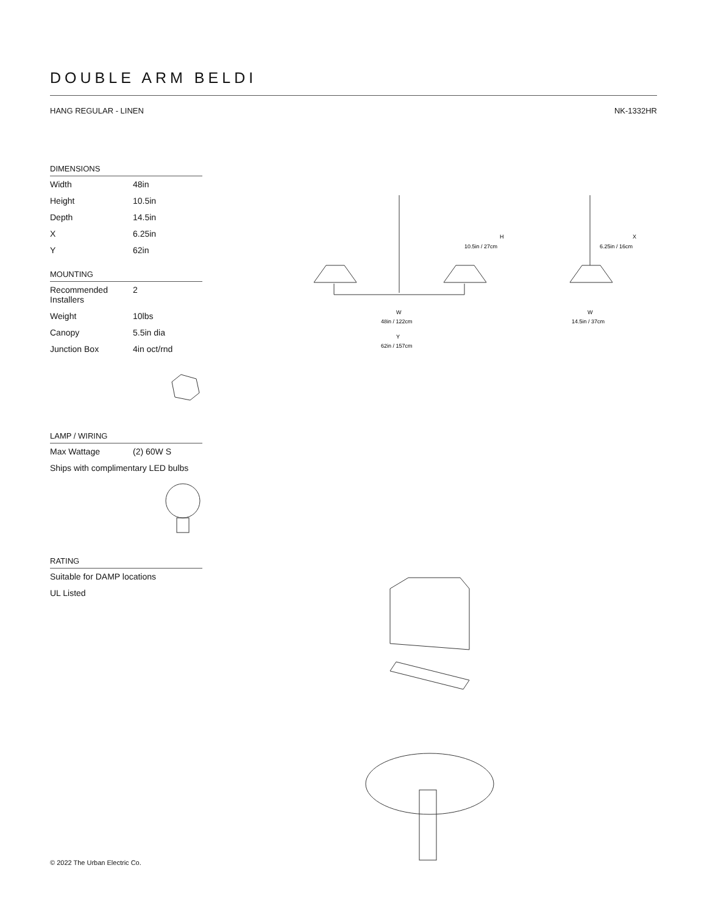DOUBLE ARM BELDI
HANG REGULAR - LINEN NK-1332HR
DIMENSIONS
| Width | 48in |
| Height | 10.5in |
| Depth | 14.5in |
| X | 6.25in |
| Y | 62in |
MOUNTING
| Recommended Installers | 2 |
| Weight | 10lbs |
| Canopy | 5.5in dia |
| Junction Box | 4in oct/rnd |
LAMP / WIRING
| Max Wattage | (2) 60W S |
| Ships with complimentary LED bulbs | |
RATING
| Suitable for DAMP locations |
| UL Listed |
H
10.5in / 27cm
W
48in / 122cm
Y
62in / 157cm
X
6.25in / 16cm
W
14.5in / 37cm
© 2022 The Urban Electric Co.